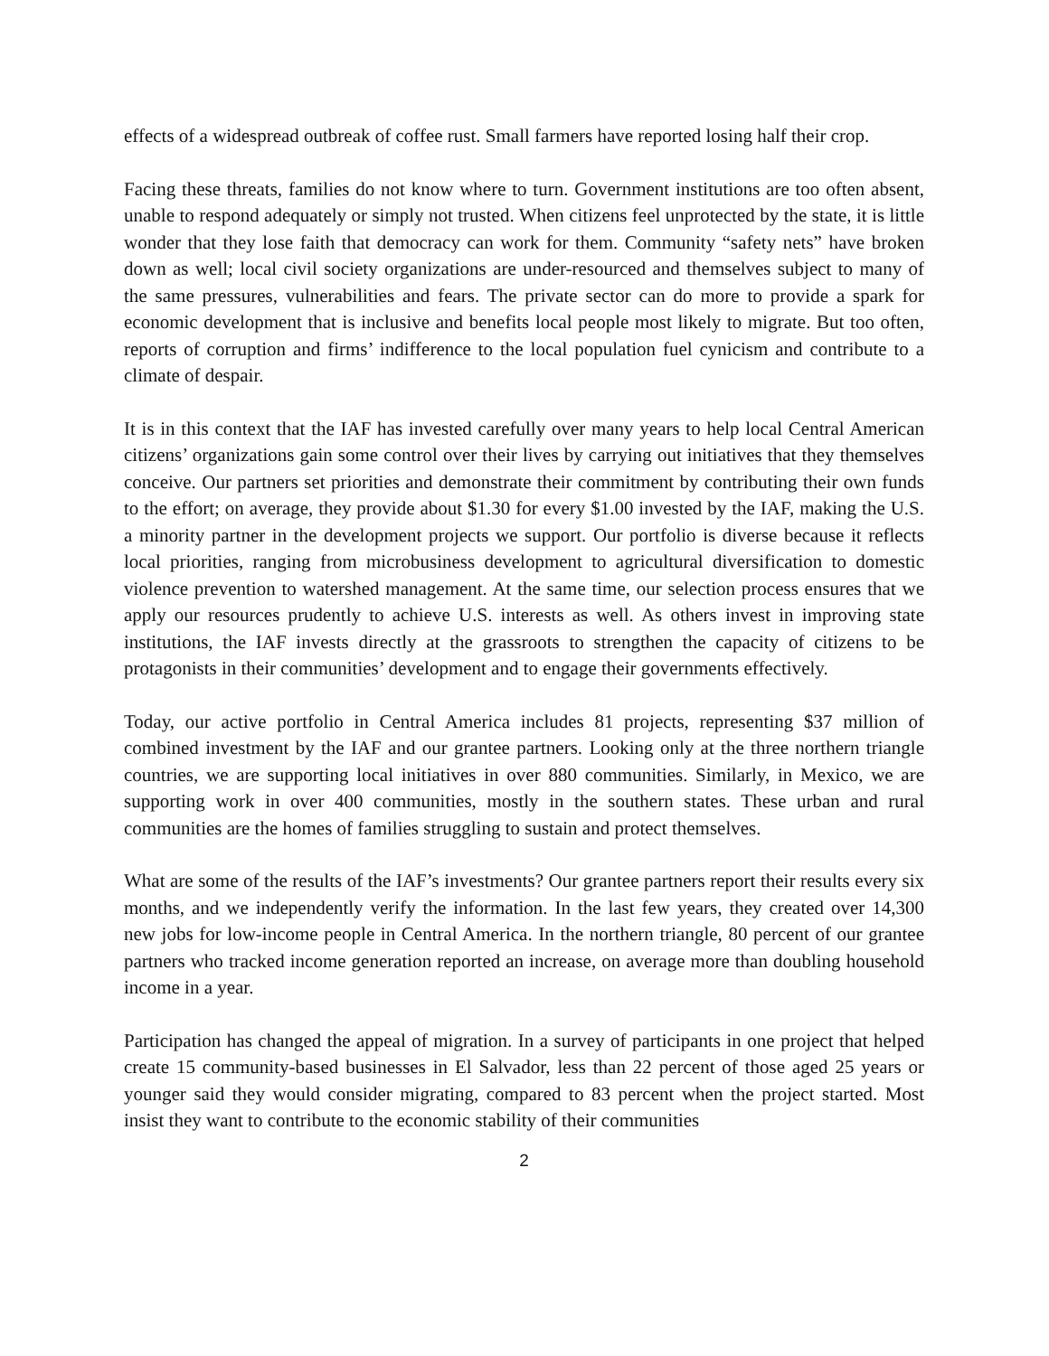effects of a widespread outbreak of coffee rust. Small farmers have reported losing half their crop.
Facing these threats, families do not know where to turn. Government institutions are too often absent, unable to respond adequately or simply not trusted. When citizens feel unprotected by the state, it is little wonder that they lose faith that democracy can work for them. Community “safety nets” have broken down as well; local civil society organizations are under-resourced and themselves subject to many of the same pressures, vulnerabilities and fears. The private sector can do more to provide a spark for economic development that is inclusive and benefits local people most likely to migrate. But too often, reports of corruption and firms’ indifference to the local population fuel cynicism and contribute to a climate of despair.
It is in this context that the IAF has invested carefully over many years to help local Central American citizens’ organizations gain some control over their lives by carrying out initiatives that they themselves conceive. Our partners set priorities and demonstrate their commitment by contributing their own funds to the effort; on average, they provide about $1.30 for every $1.00 invested by the IAF, making the U.S. a minority partner in the development projects we support. Our portfolio is diverse because it reflects local priorities, ranging from microbusiness development to agricultural diversification to domestic violence prevention to watershed management. At the same time, our selection process ensures that we apply our resources prudently to achieve U.S. interests as well. As others invest in improving state institutions, the IAF invests directly at the grassroots to strengthen the capacity of citizens to be protagonists in their communities’ development and to engage their governments effectively.
Today, our active portfolio in Central America includes 81 projects, representing $37 million of combined investment by the IAF and our grantee partners. Looking only at the three northern triangle countries, we are supporting local initiatives in over 880 communities. Similarly, in Mexico, we are supporting work in over 400 communities, mostly in the southern states. These urban and rural communities are the homes of families struggling to sustain and protect themselves.
What are some of the results of the IAF’s investments? Our grantee partners report their results every six months, and we independently verify the information. In the last few years, they created over 14,300 new jobs for low-income people in Central America. In the northern triangle, 80 percent of our grantee partners who tracked income generation reported an increase, on average more than doubling household income in a year.
Participation has changed the appeal of migration. In a survey of participants in one project that helped create 15 community-based businesses in El Salvador, less than 22 percent of those aged 25 years or younger said they would consider migrating, compared to 83 percent when the project started. Most insist they want to contribute to the economic stability of their communities
2